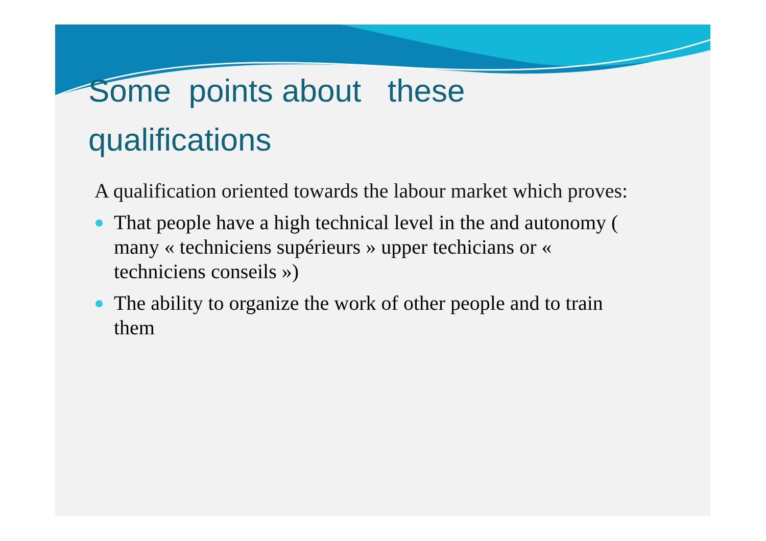Some points about these
qualifications
A qualification oriented towards the labour market which proves:
That people have a high technical level in the and autonomy ( many « techniciens supérieurs » upper techicians or « techniciens conseils »)
The ability to organize the work of other people and to train them